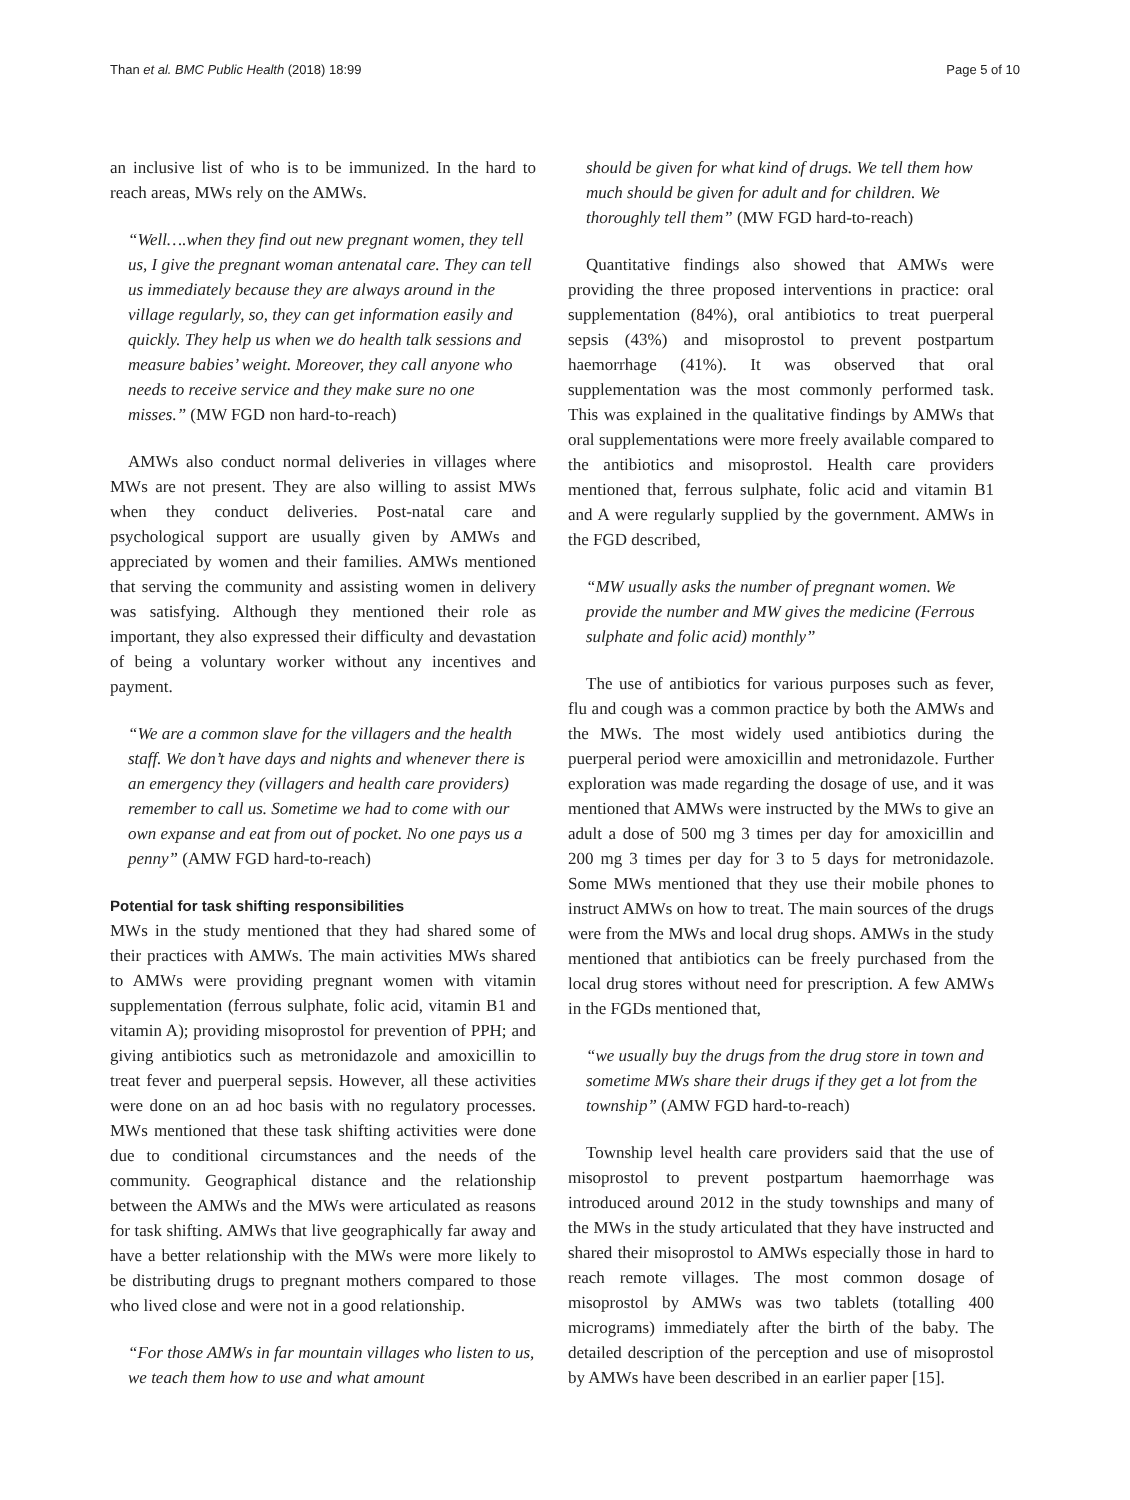Than et al. BMC Public Health (2018) 18:99
Page 5 of 10
an inclusive list of who is to be immunized. In the hard to reach areas, MWs rely on the AMWs.
“Well….when they find out new pregnant women, they tell us, I give the pregnant woman antenatal care. They can tell us immediately because they are always around in the village regularly, so, they can get information easily and quickly. They help us when we do health talk sessions and measure babies’ weight. Moreover, they call anyone who needs to receive service and they make sure no one misses.” (MW FGD non hard-to-reach)
AMWs also conduct normal deliveries in villages where MWs are not present. They are also willing to assist MWs when they conduct deliveries. Post-natal care and psychological support are usually given by AMWs and appreciated by women and their families. AMWs mentioned that serving the community and assisting women in delivery was satisfying. Although they mentioned their role as important, they also expressed their difficulty and devastation of being a voluntary worker without any incentives and payment.
“We are a common slave for the villagers and the health staff. We don’t have days and nights and whenever there is an emergency they (villagers and health care providers) remember to call us. Sometime we had to come with our own expanse and eat from out of pocket. No one pays us a penny” (AMW FGD hard-to-reach)
Potential for task shifting responsibilities
MWs in the study mentioned that they had shared some of their practices with AMWs. The main activities MWs shared to AMWs were providing pregnant women with vitamin supplementation (ferrous sulphate, folic acid, vitamin B1 and vitamin A); providing misoprostol for prevention of PPH; and giving antibiotics such as metronidazole and amoxicillin to treat fever and puerperal sepsis. However, all these activities were done on an ad hoc basis with no regulatory processes. MWs mentioned that these task shifting activities were done due to conditional circumstances and the needs of the community. Geographical distance and the relationship between the AMWs and the MWs were articulated as reasons for task shifting. AMWs that live geographically far away and have a better relationship with the MWs were more likely to be distributing drugs to pregnant mothers compared to those who lived close and were not in a good relationship.
“For those AMWs in far mountain villages who listen to us, we teach them how to use and what amount
should be given for what kind of drugs. We tell them how much should be given for adult and for children. We thoroughly tell them” (MW FGD hard-to-reach)
Quantitative findings also showed that AMWs were providing the three proposed interventions in practice: oral supplementation (84%), oral antibiotics to treat puerperal sepsis (43%) and misoprostol to prevent postpartum haemorrhage (41%). It was observed that oral supplementation was the most commonly performed task. This was explained in the qualitative findings by AMWs that oral supplementations were more freely available compared to the antibiotics and misoprostol. Health care providers mentioned that, ferrous sulphate, folic acid and vitamin B1 and A were regularly supplied by the government. AMWs in the FGD described,
“MW usually asks the number of pregnant women. We provide the number and MW gives the medicine (Ferrous sulphate and folic acid) monthly”
The use of antibiotics for various purposes such as fever, flu and cough was a common practice by both the AMWs and the MWs. The most widely used antibiotics during the puerperal period were amoxicillin and metronidazole. Further exploration was made regarding the dosage of use, and it was mentioned that AMWs were instructed by the MWs to give an adult a dose of 500 mg 3 times per day for amoxicillin and 200 mg 3 times per day for 3 to 5 days for metronidazole. Some MWs mentioned that they use their mobile phones to instruct AMWs on how to treat. The main sources of the drugs were from the MWs and local drug shops. AMWs in the study mentioned that antibiotics can be freely purchased from the local drug stores without need for prescription. A few AMWs in the FGDs mentioned that,
“we usually buy the drugs from the drug store in town and sometime MWs share their drugs if they get a lot from the township” (AMW FGD hard-to-reach)
Township level health care providers said that the use of misoprostol to prevent postpartum haemorrhage was introduced around 2012 in the study townships and many of the MWs in the study articulated that they have instructed and shared their misoprostol to AMWs especially those in hard to reach remote villages. The most common dosage of misoprostol by AMWs was two tablets (totalling 400 micrograms) immediately after the birth of the baby. The detailed description of the perception and use of misoprostol by AMWs have been described in an earlier paper [15].